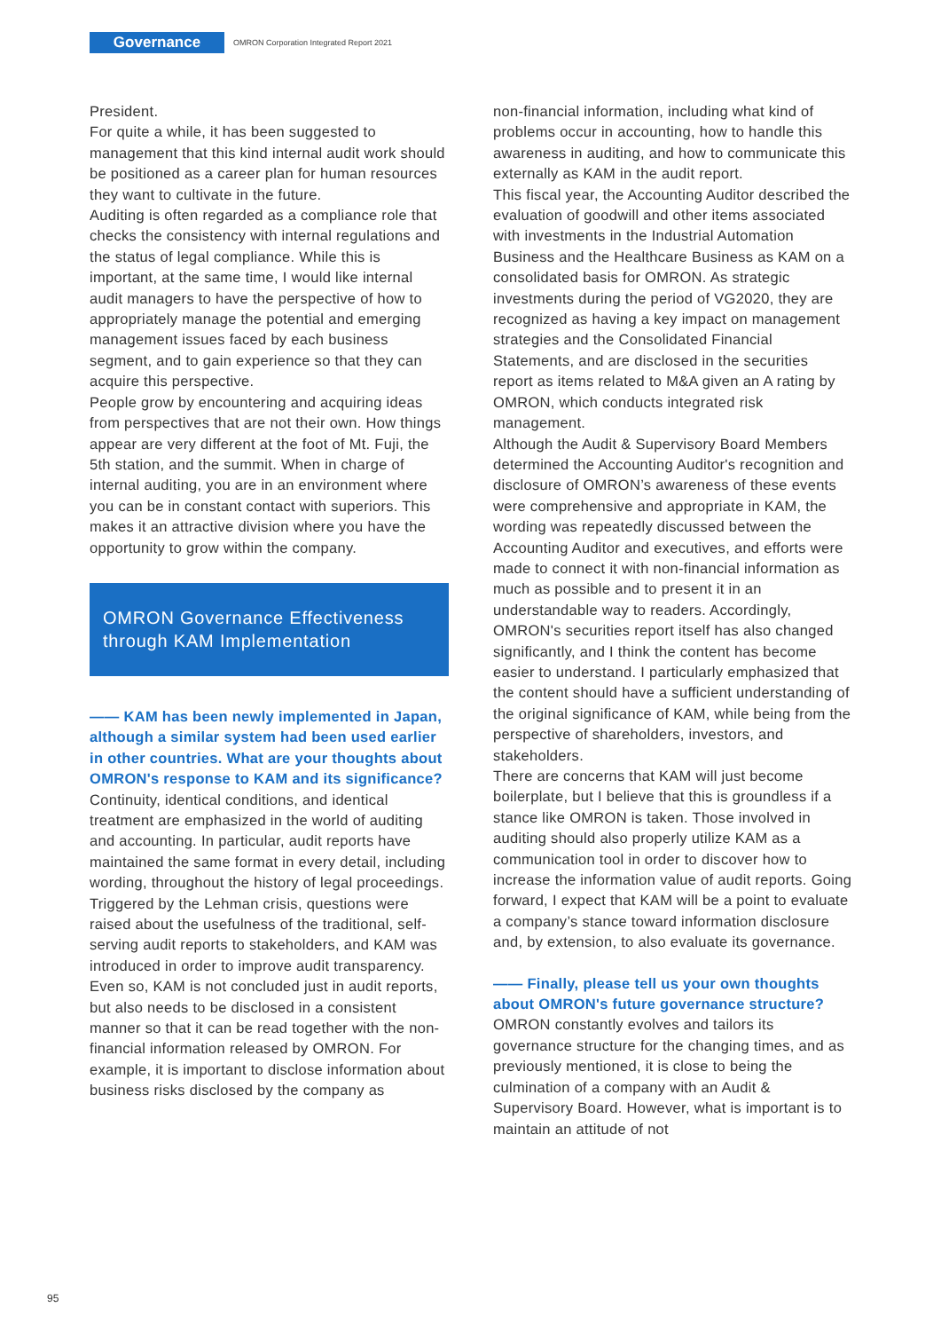Governance
OMRON Corporation Integrated Report 2021
President.
For quite a while, it has been suggested to management that this kind internal audit work should be positioned as a career plan for human resources they want to cultivate in the future.
Auditing is often regarded as a compliance role that checks the consistency with internal regulations and the status of legal compliance. While this is important, at the same time, I would like internal audit managers to have the perspective of how to appropriately manage the potential and emerging management issues faced by each business segment, and to gain experience so that they can acquire this perspective.
People grow by encountering and acquiring ideas from perspectives that are not their own. How things appear are very different at the foot of Mt. Fuji, the 5th station, and the summit. When in charge of internal auditing, you are in an environment where you can be in constant contact with superiors. This makes it an attractive division where you have the opportunity to grow within the company.
OMRON Governance Effectiveness through KAM Implementation
—— KAM has been newly implemented in Japan, although a similar system had been used earlier in other countries. What are your thoughts about OMRON's response to KAM and its significance?
Continuity, identical conditions, and identical treatment are emphasized in the world of auditing and accounting. In particular, audit reports have maintained the same format in every detail, including wording, throughout the history of legal proceedings. Triggered by the Lehman crisis, questions were raised about the usefulness of the traditional, self-serving audit reports to stakeholders, and KAM was introduced in order to improve audit transparency.
Even so, KAM is not concluded just in audit reports, but also needs to be disclosed in a consistent manner so that it can be read together with the non-financial information released by OMRON. For example, it is important to disclose information about business risks disclosed by the company as
non-financial information, including what kind of problems occur in accounting, how to handle this awareness in auditing, and how to communicate this externally as KAM in the audit report.
This fiscal year, the Accounting Auditor described the evaluation of goodwill and other items associated with investments in the Industrial Automation Business and the Healthcare Business as KAM on a consolidated basis for OMRON. As strategic investments during the period of VG2020, they are recognized as having a key impact on management strategies and the Consolidated Financial Statements, and are disclosed in the securities report as items related to M&A given an A rating by OMRON, which conducts integrated risk management.
Although the Audit & Supervisory Board Members determined the Accounting Auditor's recognition and disclosure of OMRON’s awareness of these events were comprehensive and appropriate in KAM, the wording was repeatedly discussed between the Accounting Auditor and executives, and efforts were made to connect it with non-financial information as much as possible and to present it in an understandable way to readers. Accordingly, OMRON's securities report itself has also changed significantly, and I think the content has become easier to understand. I particularly emphasized that the content should have a sufficient understanding of the original significance of KAM, while being from the perspective of shareholders, investors, and stakeholders.
There are concerns that KAM will just become boilerplate, but I believe that this is groundless if a stance like OMRON is taken. Those involved in auditing should also properly utilize KAM as a communication tool in order to discover how to increase the information value of audit reports. Going forward, I expect that KAM will be a point to evaluate a company’s stance toward information disclosure and, by extension, to also evaluate its governance.
—— Finally, please tell us your own thoughts about OMRON's future governance structure?
OMRON constantly evolves and tailors its governance structure for the changing times, and as previously mentioned, it is close to being the culmination of a company with an Audit & Supervisory Board. However, what is important is to maintain an attitude of not
95